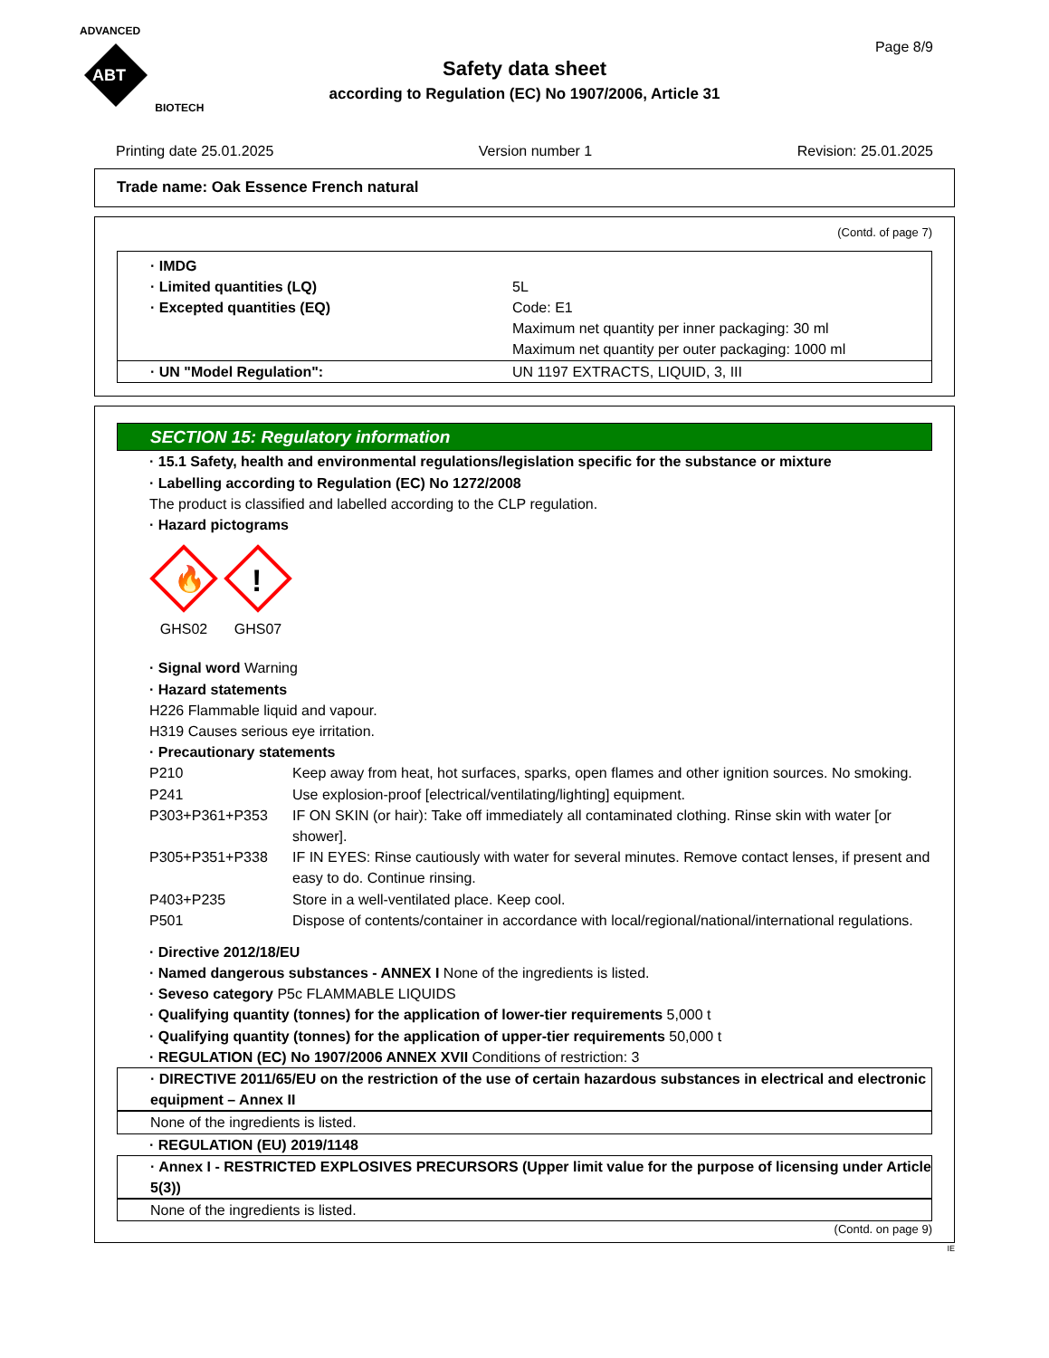ADVANCED
ABT
BIOTECH
Page 8/9
Safety data sheet
according to Regulation (EC) No 1907/2006, Article 31
Printing date 25.01.2025 Version number 1 Revision: 25.01.2025
Trade name: Oak Essence French natural
(Contd. of page 7)
· IMDG
· Limited quantities (LQ) 5L
· Excepted quantities (EQ) Code: E1
Maximum net quantity per inner packaging: 30 ml
Maximum net quantity per outer packaging: 1000 ml
· UN "Model Regulation": UN 1197 EXTRACTS, LIQUID, 3, III
SECTION 15: Regulatory information
· 15.1 Safety, health and environmental regulations/legislation specific for the substance or mixture
· Labelling according to Regulation (EC) No 1272/2008
The product is classified and labelled according to the CLP regulation.
· Hazard pictograms
🔥
GHS02
!
GHS07
· Signal word Warning
· Hazard statements
H226 Flammable liquid and vapour.
H319 Causes serious eye irritation.
· Precautionary statements
P210 Keep away from heat, hot surfaces, sparks, open flames and other ignition sources. No smoking.
P241 Use explosion-proof [electrical/ventilating/lighting] equipment.
P303+P361+P353 IF ON SKIN (or hair): Take off immediately all contaminated clothing. Rinse skin with water [or shower].
P305+P351+P338 IF IN EYES: Rinse cautiously with water for several minutes. Remove contact lenses, if present and easy to do. Continue rinsing.
P403+P235 Store in a well-ventilated place. Keep cool.
P501 Dispose of contents/container in accordance with local/regional/national/international regulations.
· Directive 2012/18/EU
· Named dangerous substances - ANNEX I None of the ingredients is listed.
· Seveso category P5c FLAMMABLE LIQUIDS
· Qualifying quantity (tonnes) for the application of lower-tier requirements 5,000 t
· Qualifying quantity (tonnes) for the application of upper-tier requirements 50,000 t
· REGULATION (EC) No 1907/2006 ANNEX XVII Conditions of restriction: 3
· DIRECTIVE 2011/65/EU on the restriction of the use of certain hazardous substances in electrical and electronic equipment – Annex II
None of the ingredients is listed.
· REGULATION (EU) 2019/1148
· Annex I - RESTRICTED EXPLOSIVES PRECURSORS (Upper limit value for the purpose of licensing under Article 5(3))
None of the ingredients is listed.
(Contd. on page 9)
IE